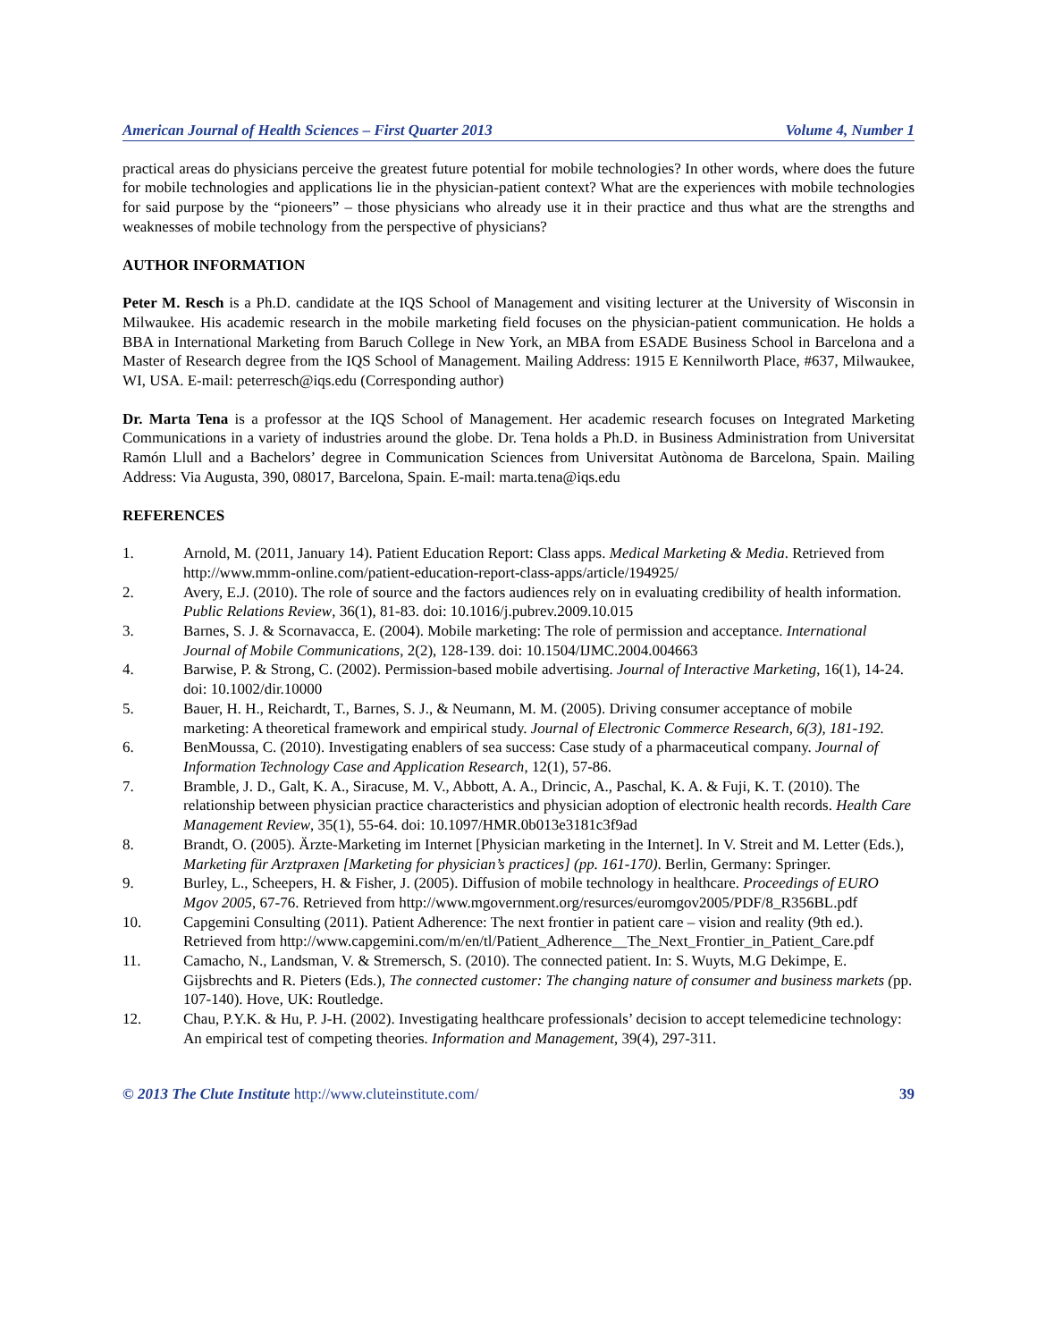American Journal of Health Sciences – First Quarter 2013 Volume 4, Number 1
practical areas do physicians perceive the greatest future potential for mobile technologies? In other words, where does the future for mobile technologies and applications lie in the physician-patient context? What are the experiences with mobile technologies for said purpose by the “pioneers” – those physicians who already use it in their practice and thus what are the strengths and weaknesses of mobile technology from the perspective of physicians?
AUTHOR INFORMATION
Peter M. Resch is a Ph.D. candidate at the IQS School of Management and visiting lecturer at the University of Wisconsin in Milwaukee. His academic research in the mobile marketing field focuses on the physician-patient communication. He holds a BBA in International Marketing from Baruch College in New York, an MBA from ESADE Business School in Barcelona and a Master of Research degree from the IQS School of Management. Mailing Address: 1915 E Kennilworth Place, #637, Milwaukee, WI, USA. E-mail: peterresch@iqs.edu (Corresponding author)
Dr. Marta Tena is a professor at the IQS School of Management. Her academic research focuses on Integrated Marketing Communications in a variety of industries around the globe. Dr. Tena holds a Ph.D. in Business Administration from Universitat Ramón Llull and a Bachelors’ degree in Communication Sciences from Universitat Autònoma de Barcelona, Spain. Mailing Address: Via Augusta, 390, 08017, Barcelona, Spain. E-mail: marta.tena@iqs.edu
REFERENCES
1. Arnold, M. (2011, January 14). Patient Education Report: Class apps. Medical Marketing & Media. Retrieved from http://www.mmm-online.com/patient-education-report-class-apps/article/194925/
2. Avery, E.J. (2010). The role of source and the factors audiences rely on in evaluating credibility of health information. Public Relations Review, 36(1), 81-83. doi: 10.1016/j.pubrev.2009.10.015
3. Barnes, S. J. & Scornavacca, E. (2004). Mobile marketing: The role of permission and acceptance. International Journal of Mobile Communications, 2(2), 128-139. doi: 10.1504/IJMC.2004.004663
4. Barwise, P. & Strong, C. (2002). Permission-based mobile advertising. Journal of Interactive Marketing, 16(1), 14-24. doi: 10.1002/dir.10000
5. Bauer, H. H., Reichardt, T., Barnes, S. J., & Neumann, M. M. (2005). Driving consumer acceptance of mobile marketing: A theoretical framework and empirical study. Journal of Electronic Commerce Research, 6(3), 181-192.
6. BenMoussa, C. (2010). Investigating enablers of sea success: Case study of a pharmaceutical company. Journal of Information Technology Case and Application Research, 12(1), 57-86.
7. Bramble, J. D., Galt, K. A., Siracuse, M. V., Abbott, A. A., Drincic, A., Paschal, K. A. & Fuji, K. T. (2010). The relationship between physician practice characteristics and physician adoption of electronic health records. Health Care Management Review, 35(1), 55-64. doi: 10.1097/HMR.0b013e3181c3f9ad
8. Brandt, O. (2005). Ärzte-Marketing im Internet [Physician marketing in the Internet]. In V. Streit and M. Letter (Eds.), Marketing für Arztpraxen [Marketing for physician’s practices] (pp. 161-170). Berlin, Germany: Springer.
9. Burley, L., Scheepers, H. & Fisher, J. (2005). Diffusion of mobile technology in healthcare. Proceedings of EURO Mgov 2005, 67-76. Retrieved from http://www.mgovernment.org/resurces/euromgov2005/PDF/8_R356BL.pdf
10. Capgemini Consulting (2011). Patient Adherence: The next frontier in patient care – vision and reality (9th ed.). Retrieved from http://www.capgemini.com/m/en/tl/Patient_Adherence__The_Next_Frontier_in_Patient_Care.pdf
11. Camacho, N., Landsman, V. & Stremersch, S. (2010). The connected patient. In: S. Wuyts, M.G Dekimpe, E. Gijsbrechts and R. Pieters (Eds.), The connected customer: The changing nature of consumer and business markets (pp. 107-140). Hove, UK: Routledge.
12. Chau, P.Y.K. & Hu, P. J-H. (2002). Investigating healthcare professionals’ decision to accept telemedicine technology: An empirical test of competing theories. Information and Management, 39(4), 297-311.
© 2013 The Clute Institute http://www.cluteinstitute.com/ 39